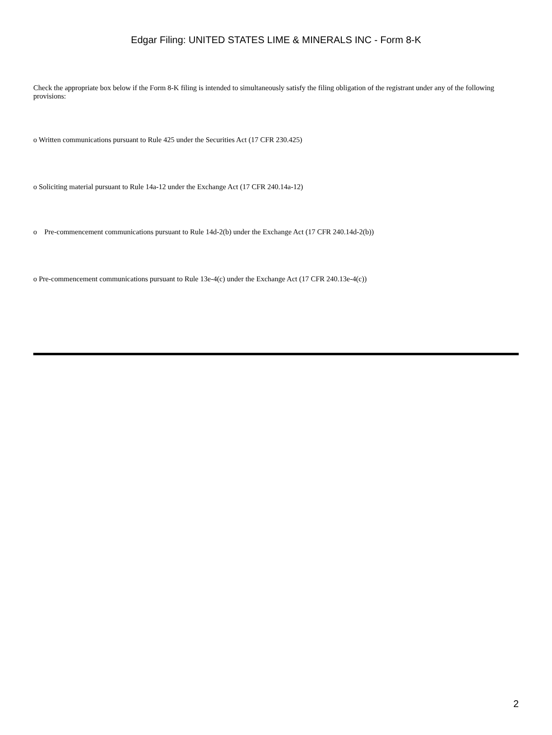Edgar Filing: UNITED STATES LIME & MINERALS INC - Form 8-K
Check the appropriate box below if the Form 8-K filing is intended to simultaneously satisfy the filing obligation of the registrant under any of the following provisions:
o Written communications pursuant to Rule 425 under the Securities Act (17 CFR 230.425)
o Soliciting material pursuant to Rule 14a-12 under the Exchange Act (17 CFR 240.14a-12)
o Pre-commencement communications pursuant to Rule 14d-2(b) under the Exchange Act (17 CFR 240.14d-2(b))
o Pre-commencement communications pursuant to Rule 13e-4(c) under the Exchange Act (17 CFR 240.13e-4(c))
2